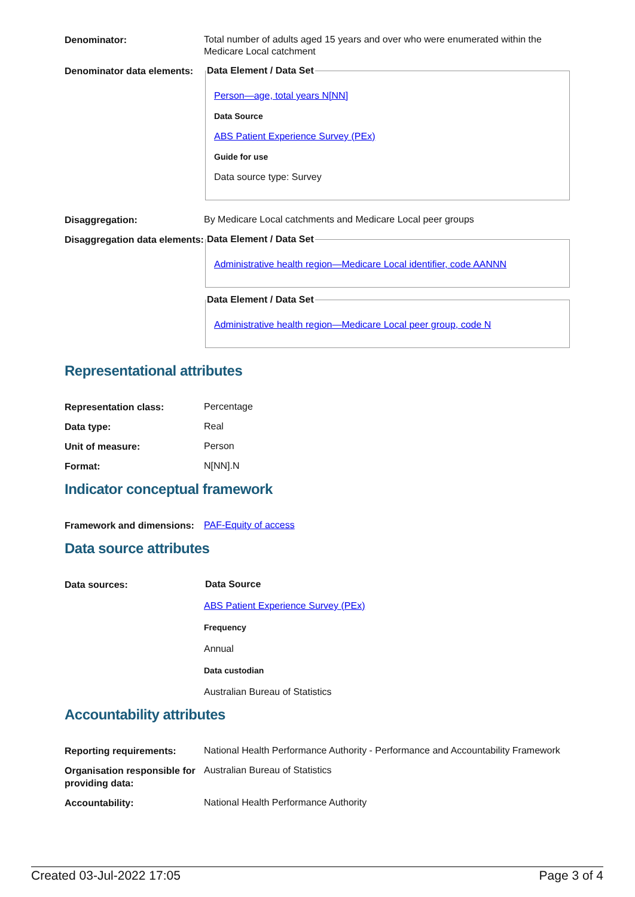Denominator:
Total number of adults aged 15 years and over who were enumerated within the Medicare Local catchment
Denominator data elements:
Data Element / Data Set
Person—age, total years N[NN]
Data Source
ABS Patient Experience Survey (PEx)
Guide for use
Data source type: Survey
Disaggregation:
By Medicare Local catchments and Medicare Local peer groups
Disaggregation data elements:
Data Element / Data Set
Administrative health region—Medicare Local identifier, code AANNN
Data Element / Data Set
Administrative health region—Medicare Local peer group, code N
Representational attributes
Representation class:
Percentage
Data type:
Real
Unit of measure:
Person
Format:
N[NN].N
Indicator conceptual framework
Framework and dimensions:
PAF-Equity of access
Data source attributes
Data sources:
Data Source
ABS Patient Experience Survey (PEx)
Frequency
Annual
Data custodian
Australian Bureau of Statistics
Accountability attributes
Reporting requirements:
National Health Performance Authority - Performance and Accountability Framework
Organisation responsible for providing data:
Australian Bureau of Statistics
Accountability:
National Health Performance Authority
Created 03-Jul-2022 17:05 Page 3 of 4